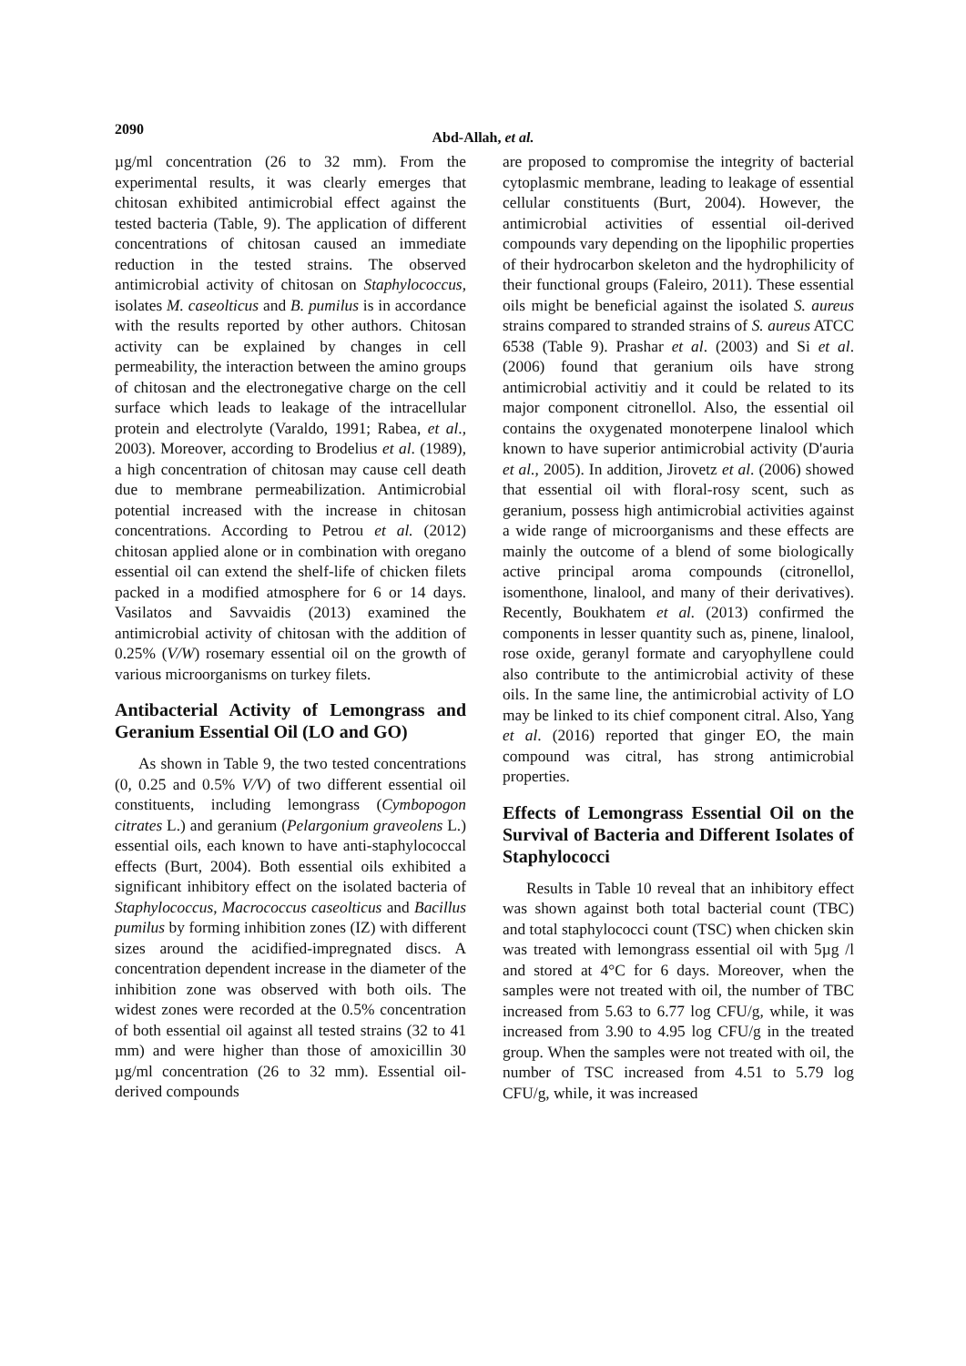2090
Abd-Allah, et al.
µg/ml concentration (26 to 32 mm). From the experimental results, it was clearly emerges that chitosan exhibited antimicrobial effect against the tested bacteria (Table, 9). The application of different concentrations of chitosan caused an immediate reduction in the tested strains. The observed antimicrobial activity of chitosan on Staphylococcus, isolates M. caseolticus and B. pumilus is in accordance with the results reported by other authors. Chitosan activity can be explained by changes in cell permeability, the interaction between the amino groups of chitosan and the electronegative charge on the cell surface which leads to leakage of the intracellular protein and electrolyte (Varaldo, 1991; Rabea, et al., 2003). Moreover, according to Brodelius et al. (1989), a high concentration of chitosan may cause cell death due to membrane permeabilization. Antimicrobial potential increased with the increase in chitosan concentrations. According to Petrou et al. (2012) chitosan applied alone or in combination with oregano essential oil can extend the shelf-life of chicken filets packed in a modified atmosphere for 6 or 14 days. Vasilatos and Savvaidis (2013) examined the antimicrobial activity of chitosan with the addition of 0.25% (V/W) rosemary essential oil on the growth of various microorganisms on turkey filets.
Antibacterial Activity of Lemongrass and Geranium Essential Oil (LO and GO)
As shown in Table 9, the two tested concentrations (0, 0.25 and 0.5% V/V) of two different essential oil constituents, including lemongrass (Cymbopogon citrates L.) and geranium (Pelargonium graveolens L.) essential oils, each known to have anti-staphylococcal effects (Burt, 2004). Both essential oils exhibited a significant inhibitory effect on the isolated bacteria of Staphylococcus, Macrococcus caseolticus and Bacillus pumilus by forming inhibition zones (IZ) with different sizes around the acidified-impregnated discs. A concentration dependent increase in the diameter of the inhibition zone was observed with both oils. The widest zones were recorded at the 0.5% concentration of both essential oil against all tested strains (32 to 41 mm) and were higher than those of amoxicillin 30 µg/ml concentration (26 to 32 mm). Essential oil-derived compounds
are proposed to compromise the integrity of bacterial cytoplasmic membrane, leading to leakage of essential cellular constituents (Burt, 2004). However, the antimicrobial activities of essential oil-derived compounds vary depending on the lipophilic properties of their hydrocarbon skeleton and the hydrophilicity of their functional groups (Faleiro, 2011). These essential oils might be beneficial against the isolated S. aureus strains compared to stranded strains of S. aureus ATCC 6538 (Table 9). Prashar et al. (2003) and Si et al. (2006) found that geranium oils have strong antimicrobial activitiy and it could be related to its major component citronellol. Also, the essential oil contains the oxygenated monoterpene linalool which known to have superior antimicrobial activity (D'auria et al., 2005). In addition, Jirovetz et al. (2006) showed that essential oil with floral-rosy scent, such as geranium, possess high antimicrobial activities against a wide range of microorganisms and these effects are mainly the outcome of a blend of some biologically active principal aroma compounds (citronellol, isomenthone, linalool, and many of their derivatives). Recently, Boukhatem et al. (2013) confirmed the components in lesser quantity such as, pinene, linalool, rose oxide, geranyl formate and caryophyllene could also contribute to the antimicrobial activity of these oils. In the same line, the antimicrobial activity of LO may be linked to its chief component citral. Also, Yang et al. (2016) reported that ginger EO, the main compound was citral, has strong antimicrobial properties.
Effects of Lemongrass Essential Oil on the Survival of Bacteria and Different Isolates of Staphylococci
Results in Table 10 reveal that an inhibitory effect was shown against both total bacterial count (TBC) and total staphylococci count (TSC) when chicken skin was treated with lemongrass essential oil with 5µg /l and stored at 4°C for 6 days. Moreover, when the samples were not treated with oil, the number of TBC increased from 5.63 to 6.77 log CFU/g, while, it was increased from 3.90 to 4.95 log CFU/g in the treated group. When the samples were not treated with oil, the number of TSC increased from 4.51 to 5.79 log CFU/g, while, it was increased